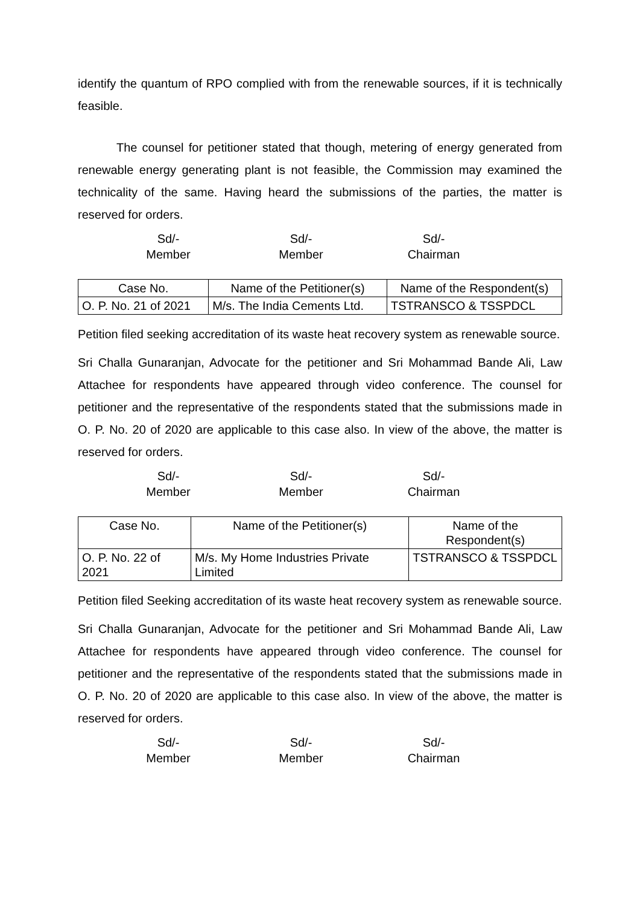identify the quantum of RPO complied with from the renewable sources, if it is technically feasible.
The counsel for petitioner stated that though, metering of energy generated from renewable energy generating plant is not feasible, the Commission may examined the technicality of the same. Having heard the submissions of the parties, the matter is reserved for orders.
Sd/-
Member
Sd/-
Member
Sd/-
Chairman
| Case No. | Name of the Petitioner(s) | Name of the Respondent(s) |
| --- | --- | --- |
| O. P. No. 21 of 2021 | M/s. The India Cements Ltd. | TSTRANSCO & TSSPDCL |
Petition filed seeking accreditation of its waste heat recovery system as renewable source.
Sri Challa Gunaranjan, Advocate for the petitioner and Sri Mohammad Bande Ali, Law Attachee for respondents have appeared through video conference. The counsel for petitioner and the representative of the respondents stated that the submissions made in O. P. No. 20 of 2020 are applicable to this case also. In view of the above, the matter is reserved for orders.
Sd/-
Member
Sd/-
Member
Sd/-
Chairman
| Case No. | Name of the Petitioner(s) | Name of the Respondent(s) |
| --- | --- | --- |
| O. P. No. 22 of 2021 | M/s. My Home Industries Private Limited | TSTRANSCO & TSSPDCL |
Petition filed Seeking accreditation of its waste heat recovery system as renewable source.
Sri Challa Gunaranjan, Advocate for the petitioner and Sri Mohammad Bande Ali, Law Attachee for respondents have appeared through video conference. The counsel for petitioner and the representative of the respondents stated that the submissions made in O. P. No. 20 of 2020 are applicable to this case also. In view of the above, the matter is reserved for orders.
Sd/-
Member
Sd/-
Member
Sd/-
Chairman